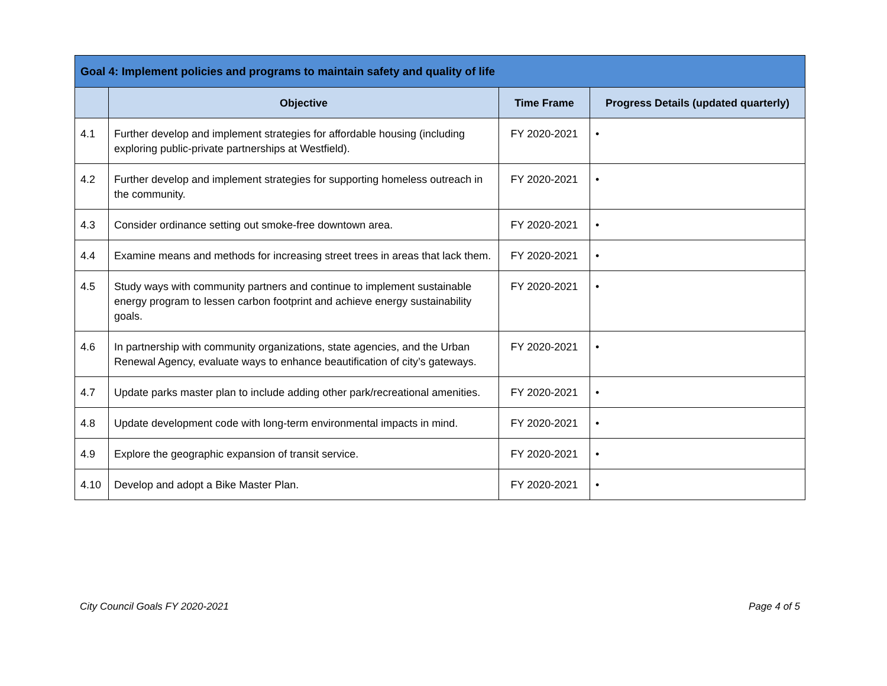| Goal 4: Implement policies and programs to maintain safety and quality of life | | | |
| --- | --- | --- | --- |
| | Objective | Time Frame | Progress Details (updated quarterly) |
| 4.1 | Further develop and implement strategies for affordable housing (including exploring public-private partnerships at Westfield). | FY 2020-2021 | • |
| 4.2 | Further develop and implement strategies for supporting homeless outreach in the community. | FY 2020-2021 | • |
| 4.3 | Consider ordinance setting out smoke-free downtown area. | FY 2020-2021 | • |
| 4.4 | Examine means and methods for increasing street trees in areas that lack them. | FY 2020-2021 | • |
| 4.5 | Study ways with community partners and continue to implement sustainable energy program to lessen carbon footprint and achieve energy sustainability goals. | FY 2020-2021 | • |
| 4.6 | In partnership with community organizations, state agencies, and the Urban Renewal Agency, evaluate ways to enhance beautification of city’s gateways. | FY 2020-2021 | • |
| 4.7 | Update parks master plan to include adding other park/recreational amenities. | FY 2020-2021 | • |
| 4.8 | Update development code with long-term environmental impacts in mind. | FY 2020-2021 | • |
| 4.9 | Explore the geographic expansion of transit service. | FY 2020-2021 | • |
| 4.10 | Develop and adopt a Bike Master Plan. | FY 2020-2021 | • |
City Council Goals FY 2020-2021 Page 4 of 5